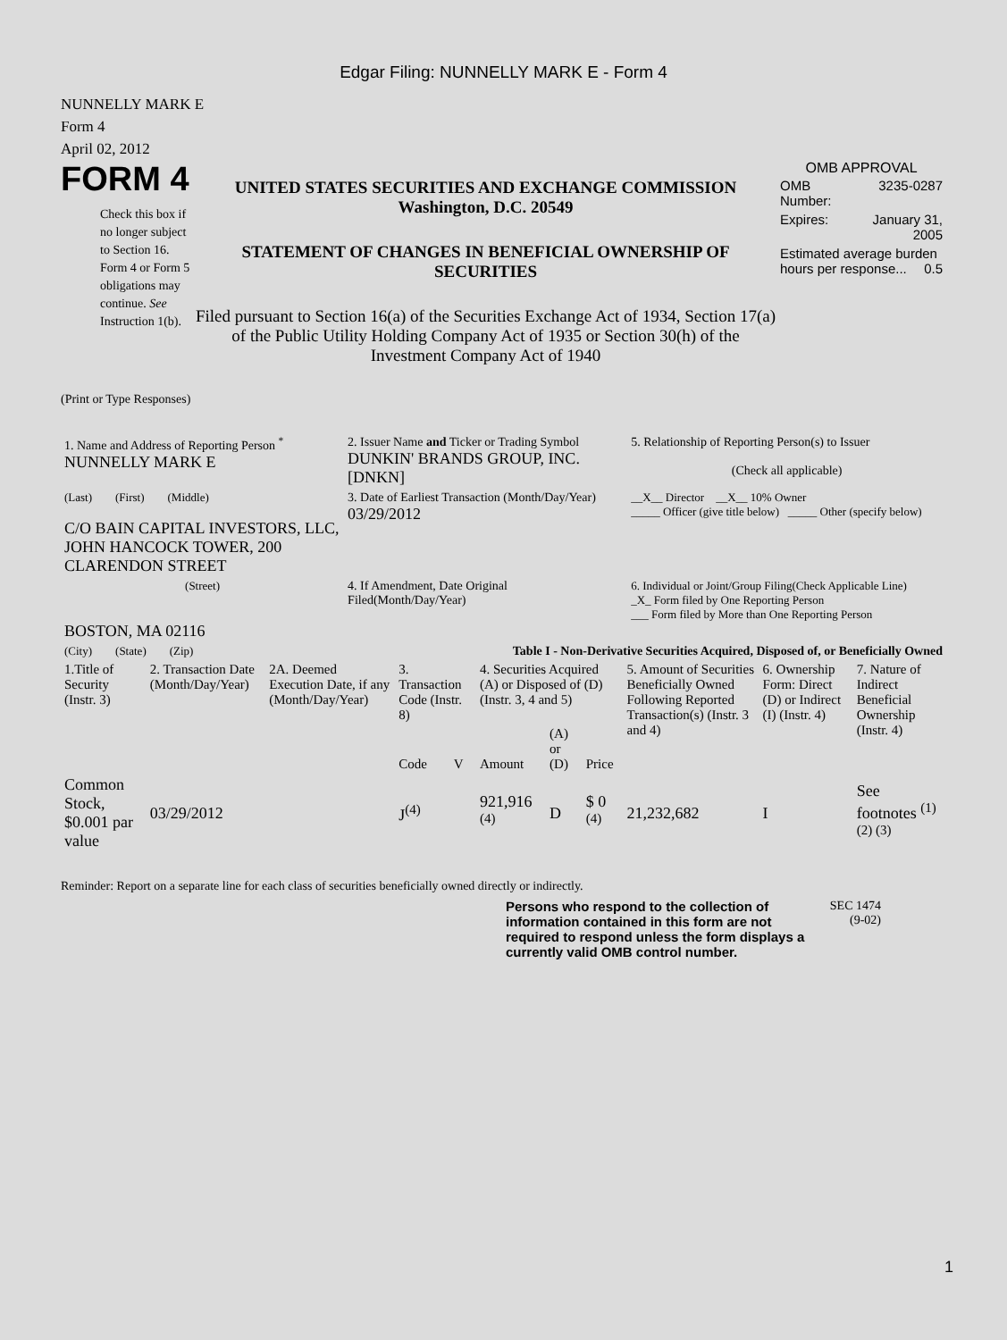Edgar Filing: NUNNELLY MARK E - Form 4
NUNNELLY MARK E
Form 4
April 02, 2012
FORM 4
Check this box if no longer subject to Section 16. Form 4 or Form 5 obligations may continue. See Instruction 1(b).
UNITED STATES SECURITIES AND EXCHANGE COMMISSION
Washington, D.C. 20549
STATEMENT OF CHANGES IN BENEFICIAL OWNERSHIP OF SECURITIES
Filed pursuant to Section 16(a) of the Securities Exchange Act of 1934, Section 17(a) of the Public Utility Holding Company Act of 1935 or Section 30(h) of the Investment Company Act of 1940
OMB APPROVAL
| OMB Number: | 3235-0287 |
| Expires: | January 31, 2005 |
| Estimated average burden hours per response... 0.5 | |
(Print or Type Responses)
| 1. Name and Address of Reporting Person <sup>*</sup> NUNNELLY MARK E | 2. Issuer Name and Ticker or Trading Symbol DUNKIN' BRANDS GROUP, INC. [DNKN] | 5. Relationship of Reporting Person(s) to Issuer (Check all applicable) |
| (Last) (First) (Middle) C/O BAIN CAPITAL INVESTORS, LLC, JOHN HANCOCK TOWER, 200 CLARENDON STREET | 3. Date of Earliest Transaction (Month/Day/Year) 03/29/2012 | __X__ Director __X__ 10% Owner _____ Officer (give title below) _____ Other (specify below) |
| (Street) BOSTON, MA 02116 | 4. If Amendment, Date Original Filed(Month/Day/Year) | 6. Individual or Joint/Group Filing(Check Applicable Line) _X_ Form filed by One Reporting Person ___ Form filed by More than One Reporting Person |
| (City) (State) (Zip) | Table I - Non-Derivative Securities Acquired, Disposed of, or Beneficially Owned | |
| 1.Title of Security (Instr. 3) | 2. Transaction Date (Month/Day/Year) | 2A. Deemed Execution Date, if any (Month/Day/Year) | 3. Transaction Code (Instr. 8) | | 4. Securities Acquired (A) or Disposed of (D) (Instr. 3, 4 and 5) | | | 5. Amount of Securities Beneficially Owned Following Reported Transaction(s) (Instr. 3 and 4) | 6. Ownership Form: Direct (D) or Indirect (I) (Instr. 4) | 7. Nature of Indirect Beneficial Ownership (Instr. 4) |
| --- | --- | --- | --- | --- | --- | --- | --- | --- | --- | --- |
| | | | Code | V | Amount | (A) or (D) | Price | | | |
| Common Stock, $0.001 par value | 03/29/2012 | | J<sup>(4)</sup> | | 921,916 <sup>(4)</sup> | D | $ 0 <sup>(4)</sup> | 21,232,682 | I | See footnotes <sup>(1) (2) (3)</sup> |
Reminder: Report on a separate line for each class of securities beneficially owned directly or indirectly.
Persons who respond to the collection of information contained in this form are not required to respond unless the form displays a currently valid OMB control number.
SEC 1474
(9-02)
1